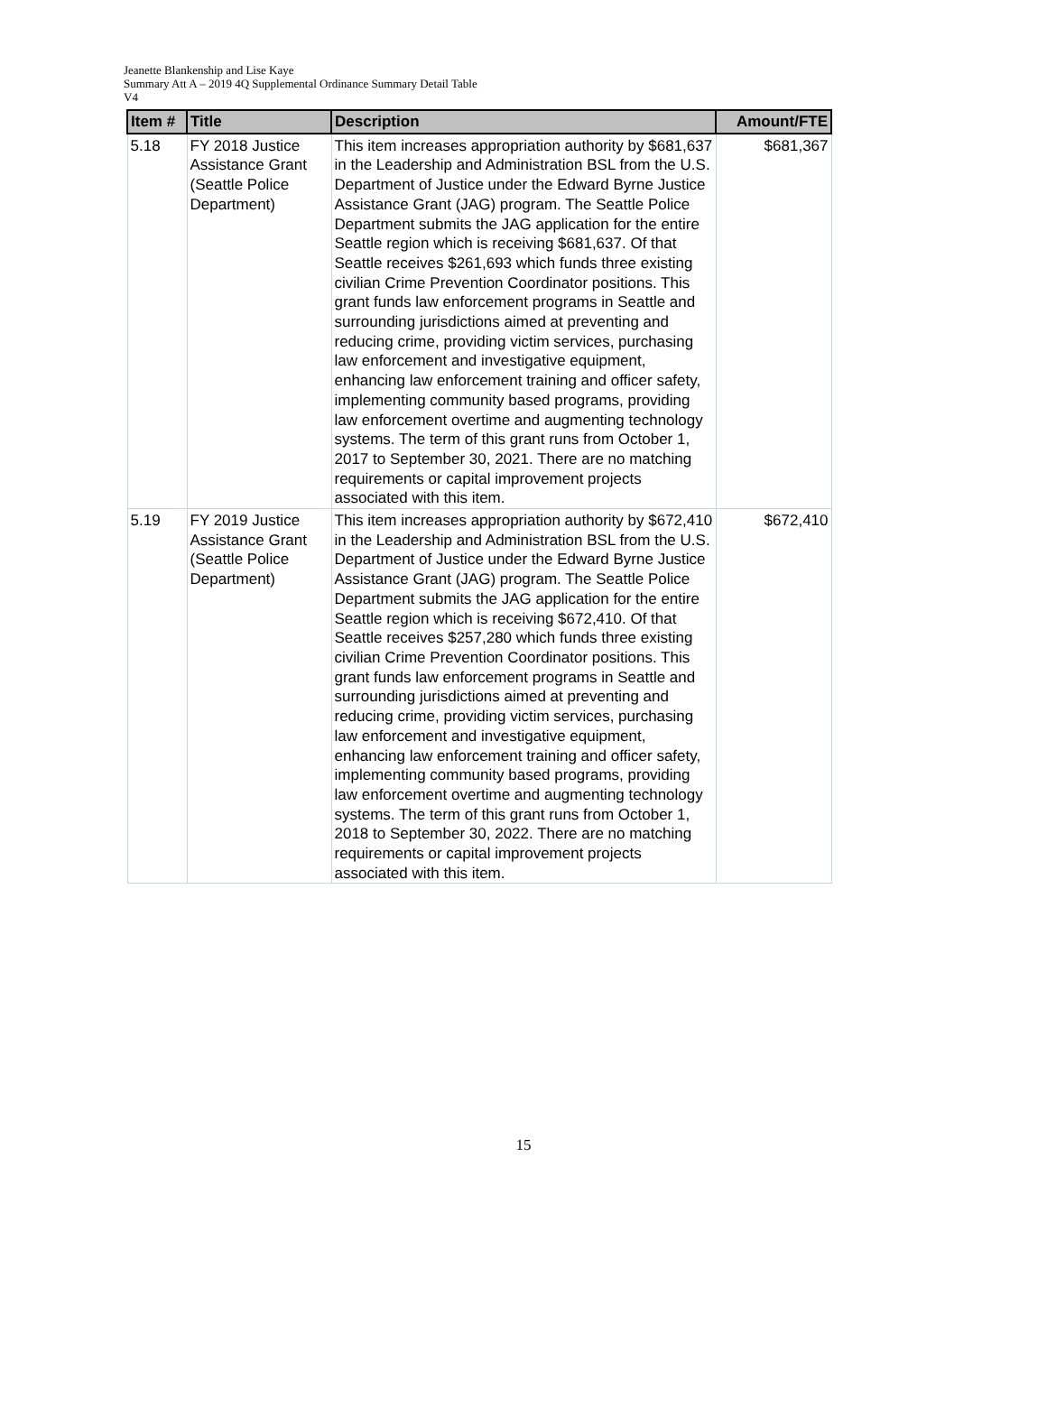Jeanette Blankenship and Lise Kaye
Summary Att A – 2019 4Q Supplemental Ordinance Summary Detail Table
V4
| Item # | Title | Description | Amount/FTE |
| --- | --- | --- | --- |
| 5.18 | FY 2018 Justice Assistance Grant (Seattle Police Department) | This item increases appropriation authority by $681,637 in the Leadership and Administration BSL from the U.S. Department of Justice under the Edward Byrne Justice Assistance Grant (JAG) program. The Seattle Police Department submits the JAG application for the entire Seattle region which is receiving $681,637. Of that Seattle receives $261,693 which funds three existing civilian Crime Prevention Coordinator positions. This grant funds law enforcement programs in Seattle and surrounding jurisdictions aimed at preventing and reducing crime, providing victim services, purchasing law enforcement and investigative equipment, enhancing law enforcement training and officer safety, implementing community based programs, providing law enforcement overtime and augmenting technology systems. The term of this grant runs from October 1, 2017 to September 30, 2021. There are no matching requirements or capital improvement projects associated with this item. | $681,367 |
| 5.19 | FY 2019 Justice Assistance Grant (Seattle Police Department) | This item increases appropriation authority by $672,410 in the Leadership and Administration BSL from the U.S. Department of Justice under the Edward Byrne Justice Assistance Grant (JAG) program. The Seattle Police Department submits the JAG application for the entire Seattle region which is receiving $672,410. Of that Seattle receives $257,280 which funds three existing civilian Crime Prevention Coordinator positions. This grant funds law enforcement programs in Seattle and surrounding jurisdictions aimed at preventing and reducing crime, providing victim services, purchasing law enforcement and investigative equipment, enhancing law enforcement training and officer safety, implementing community based programs, providing law enforcement overtime and augmenting technology systems. The term of this grant runs from October 1, 2018 to September 30, 2022. There are no matching requirements or capital improvement projects associated with this item. | $672,410 |
15